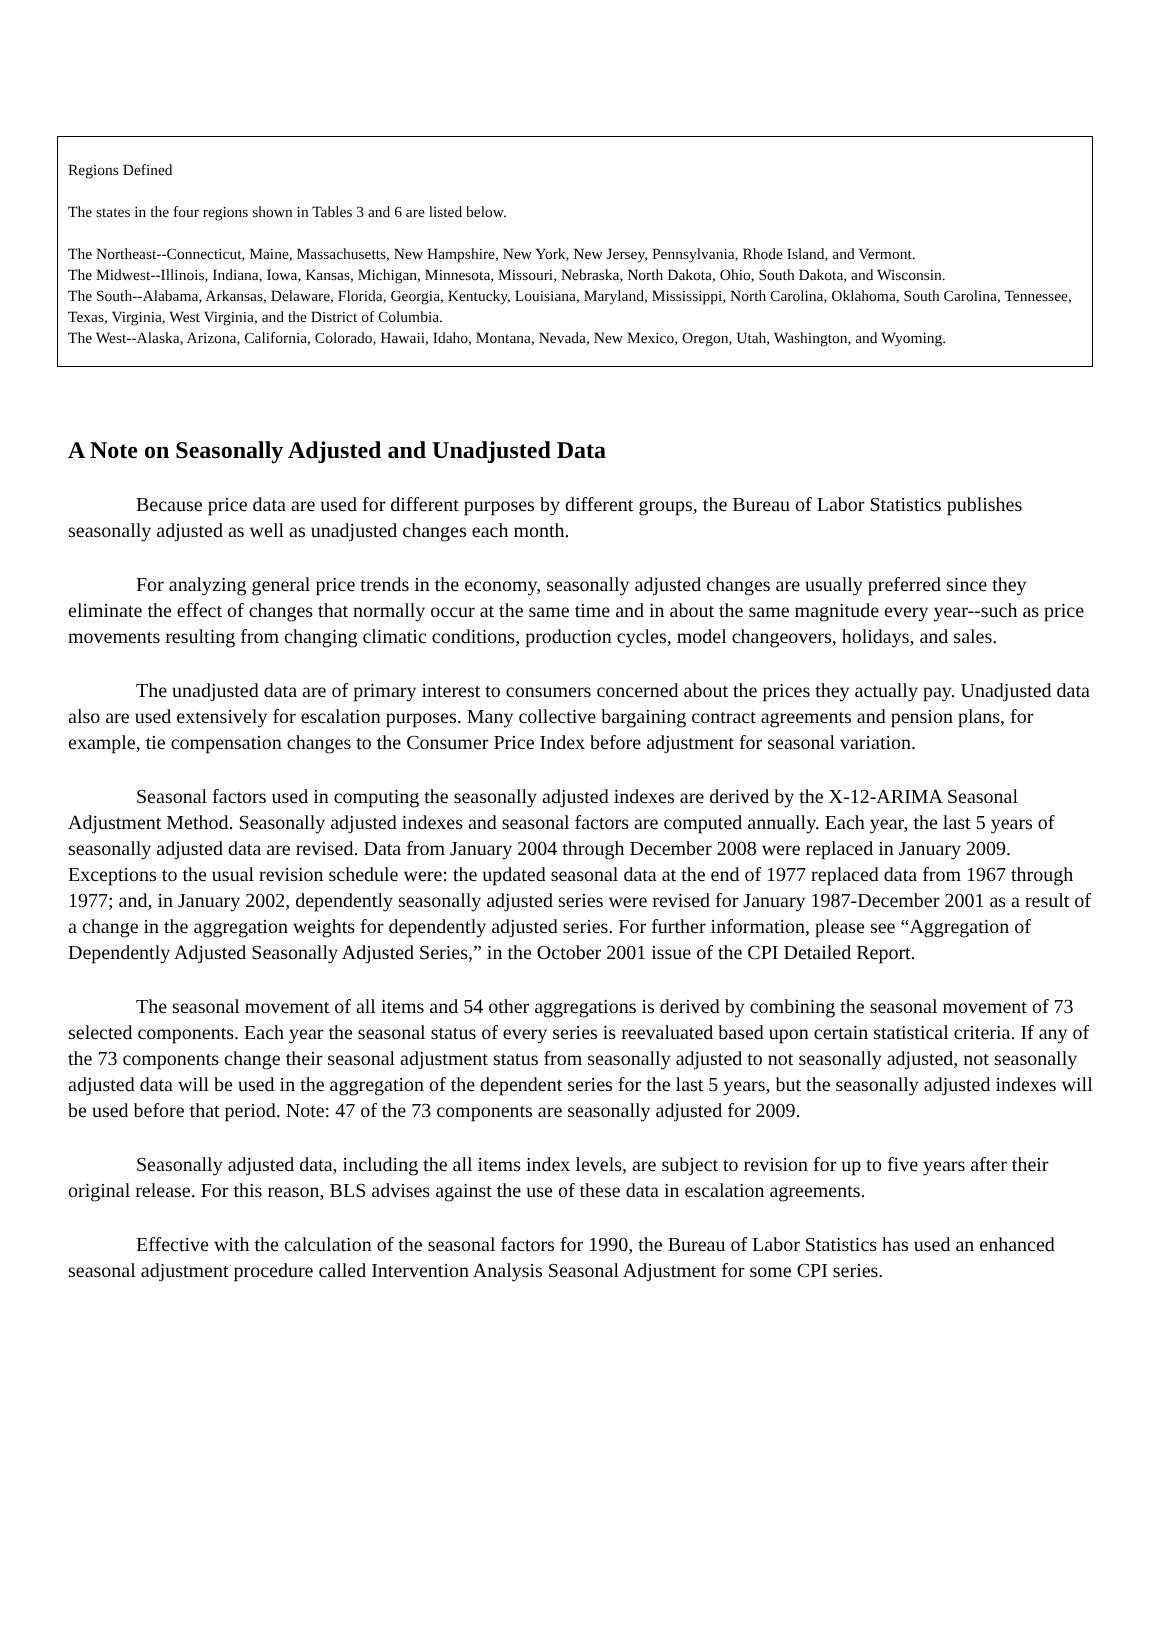Regions Defined
The states in the four regions shown in Tables 3 and 6 are listed below.
The Northeast--Connecticut, Maine, Massachusetts, New Hampshire, New York, New Jersey, Pennsylvania, Rhode Island, and Vermont.
The Midwest--Illinois, Indiana, Iowa, Kansas, Michigan, Minnesota, Missouri, Nebraska, North Dakota, Ohio, South Dakota, and Wisconsin.
The South--Alabama, Arkansas, Delaware, Florida, Georgia, Kentucky, Louisiana, Maryland, Mississippi, North Carolina, Oklahoma, South Carolina, Tennessee, Texas, Virginia, West Virginia, and the District of Columbia.
The West--Alaska, Arizona, California, Colorado, Hawaii, Idaho, Montana, Nevada, New Mexico, Oregon, Utah, Washington, and Wyoming.
A Note on Seasonally Adjusted and Unadjusted Data
Because price data are used for different purposes by different groups, the Bureau of Labor Statistics publishes seasonally adjusted as well as unadjusted changes each month.
For analyzing general price trends in the economy, seasonally adjusted changes are usually preferred since they eliminate the effect of changes that normally occur at the same time and in about the same magnitude every year--such as price movements resulting from changing climatic conditions, production cycles, model changeovers, holidays, and sales.
The unadjusted data are of primary interest to consumers concerned about the prices they actually pay. Unadjusted data also are used extensively for escalation purposes. Many collective bargaining contract agreements and pension plans, for example, tie compensation changes to the Consumer Price Index before adjustment for seasonal variation.
Seasonal factors used in computing the seasonally adjusted indexes are derived by the X-12-ARIMA Seasonal Adjustment Method. Seasonally adjusted indexes and seasonal factors are computed annually. Each year, the last 5 years of seasonally adjusted data are revised. Data from January 2004 through December 2008 were replaced in January 2009. Exceptions to the usual revision schedule were: the updated seasonal data at the end of 1977 replaced data from 1967 through 1977; and, in January 2002, dependently seasonally adjusted series were revised for January 1987-December 2001 as a result of a change in the aggregation weights for dependently adjusted series. For further information, please see “Aggregation of Dependently Adjusted Seasonally Adjusted Series,” in the October 2001 issue of the CPI Detailed Report.
The seasonal movement of all items and 54 other aggregations is derived by combining the seasonal movement of 73 selected components. Each year the seasonal status of every series is reevaluated based upon certain statistical criteria. If any of the 73 components change their seasonal adjustment status from seasonally adjusted to not seasonally adjusted, not seasonally adjusted data will be used in the aggregation of the dependent series for the last 5 years, but the seasonally adjusted indexes will be used before that period. Note: 47 of the 73 components are seasonally adjusted for 2009.
Seasonally adjusted data, including the all items index levels, are subject to revision for up to five years after their original release. For this reason, BLS advises against the use of these data in escalation agreements.
Effective with the calculation of the seasonal factors for 1990, the Bureau of Labor Statistics has used an enhanced seasonal adjustment procedure called Intervention Analysis Seasonal Adjustment for some CPI series.